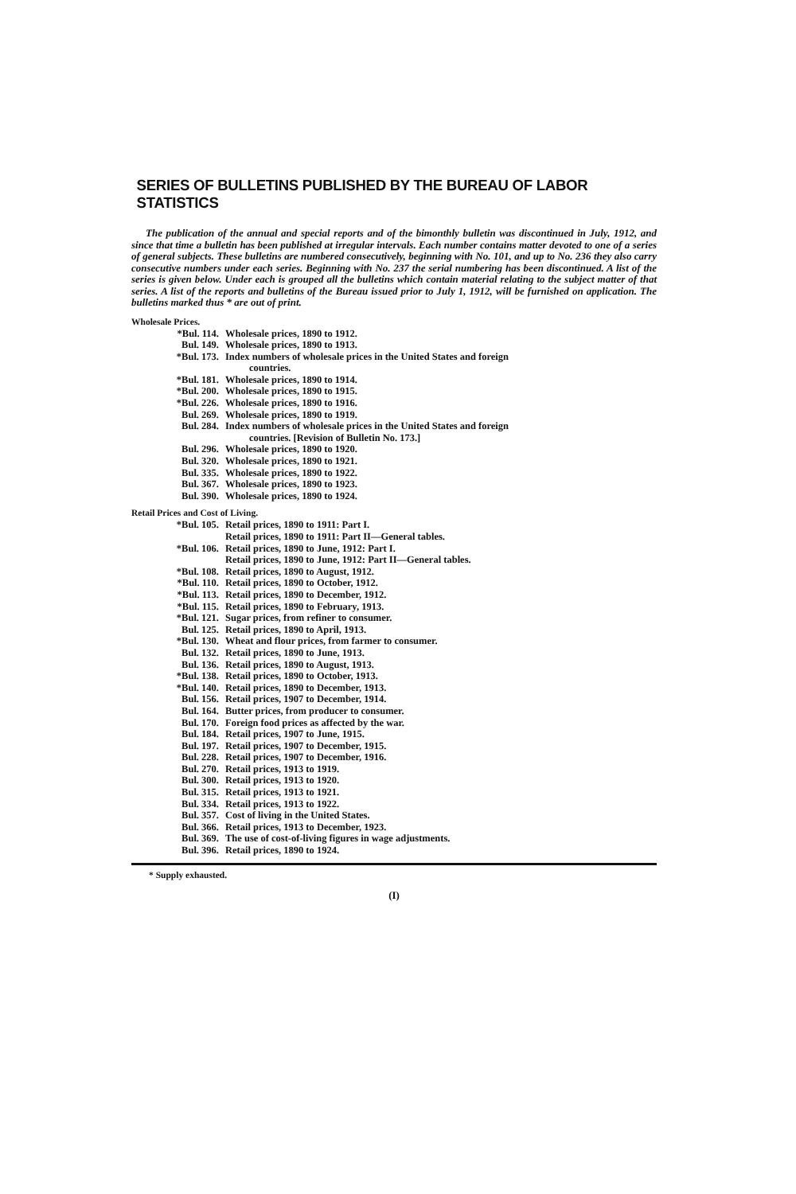SERIES OF BULLETINS PUBLISHED BY THE BUREAU OF LABOR STATISTICS
The publication of the annual and special reports and of the bimonthly bulletin was discontinued in July, 1912, and since that time a bulletin has been published at irregular intervals. Each number contains matter devoted to one of a series of general subjects. These bulletins are numbered consecutively, beginning with No. 101, and up to No. 236 they also carry consecutive numbers under each series. Beginning with No. 237 the serial numbering has been discontinued. A list of the series is given below. Under each is grouped all the bulletins which contain material relating to the subject matter of that series. A list of the reports and bulletins of the Bureau issued prior to July 1, 1912, will be furnished on application. The bulletins marked thus * are out of print.
Wholesale Prices.
*Bul. 114. Wholesale prices, 1890 to 1912.
Bul. 149. Wholesale prices, 1890 to 1913.
*Bul. 173. Index numbers of wholesale prices in the United States and foreign
countries.
*Bul. 181. Wholesale prices, 1890 to 1914.
*Bul. 200. Wholesale prices, 1890 to 1915.
*Bul. 226. Wholesale prices, 1890 to 1916.
Bul. 269. Wholesale prices, 1890 to 1919.
Bul. 284. Index numbers of wholesale prices in the United States and foreign
countries. [Revision of Bulletin No. 173.]
Bul. 296. Wholesale prices, 1890 to 1920.
Bul. 320. Wholesale prices, 1890 to 1921.
Bul. 335. Wholesale prices, 1890 to 1922.
Bul. 367. Wholesale prices, 1890 to 1923.
Bul. 390. Wholesale prices, 1890 to 1924.
Retail Prices and Cost of Living.
*Bul. 105. Retail prices, 1890 to 1911: Part I.
Retail prices, 1890 to 1911: Part II—General tables.
*Bul. 106. Retail prices, 1890 to June, 1912: Part I.
Retail prices, 1890 to June, 1912: Part II—General tables.
*Bul. 108. Retail prices, 1890 to August, 1912.
*Bul. 110. Retail prices, 1890 to October, 1912.
*Bul. 113. Retail prices, 1890 to December, 1912.
*Bul. 115. Retail prices, 1890 to February, 1913.
*Bul. 121. Sugar prices, from refiner to consumer.
Bul. 125. Retail prices, 1890 to April, 1913.
*Bul. 130. Wheat and flour prices, from farmer to consumer.
Bul. 132. Retail prices, 1890 to June, 1913.
Bul. 136. Retail prices, 1890 to August, 1913.
*Bul. 138. Retail prices, 1890 to October, 1913.
*Bul. 140. Retail prices, 1890 to December, 1913.
Bul. 156. Retail prices, 1907 to December, 1914.
Bul. 164. Butter prices, from producer to consumer.
Bul. 170. Foreign food prices as affected by the war.
Bul. 184. Retail prices, 1907 to June, 1915.
Bul. 197. Retail prices, 1907 to December, 1915.
Bul. 228. Retail prices, 1907 to December, 1916.
Bul. 270. Retail prices, 1913 to 1919.
Bul. 300. Retail prices, 1913 to 1920.
Bul. 315. Retail prices, 1913 to 1921.
Bul. 334. Retail prices, 1913 to 1922.
Bul. 357. Cost of living in the United States.
Bul. 366. Retail prices, 1913 to December, 1923.
Bul. 369. The use of cost-of-living figures in wage adjustments.
Bul. 396. Retail prices, 1890 to 1924.
* Supply exhausted.
(I)